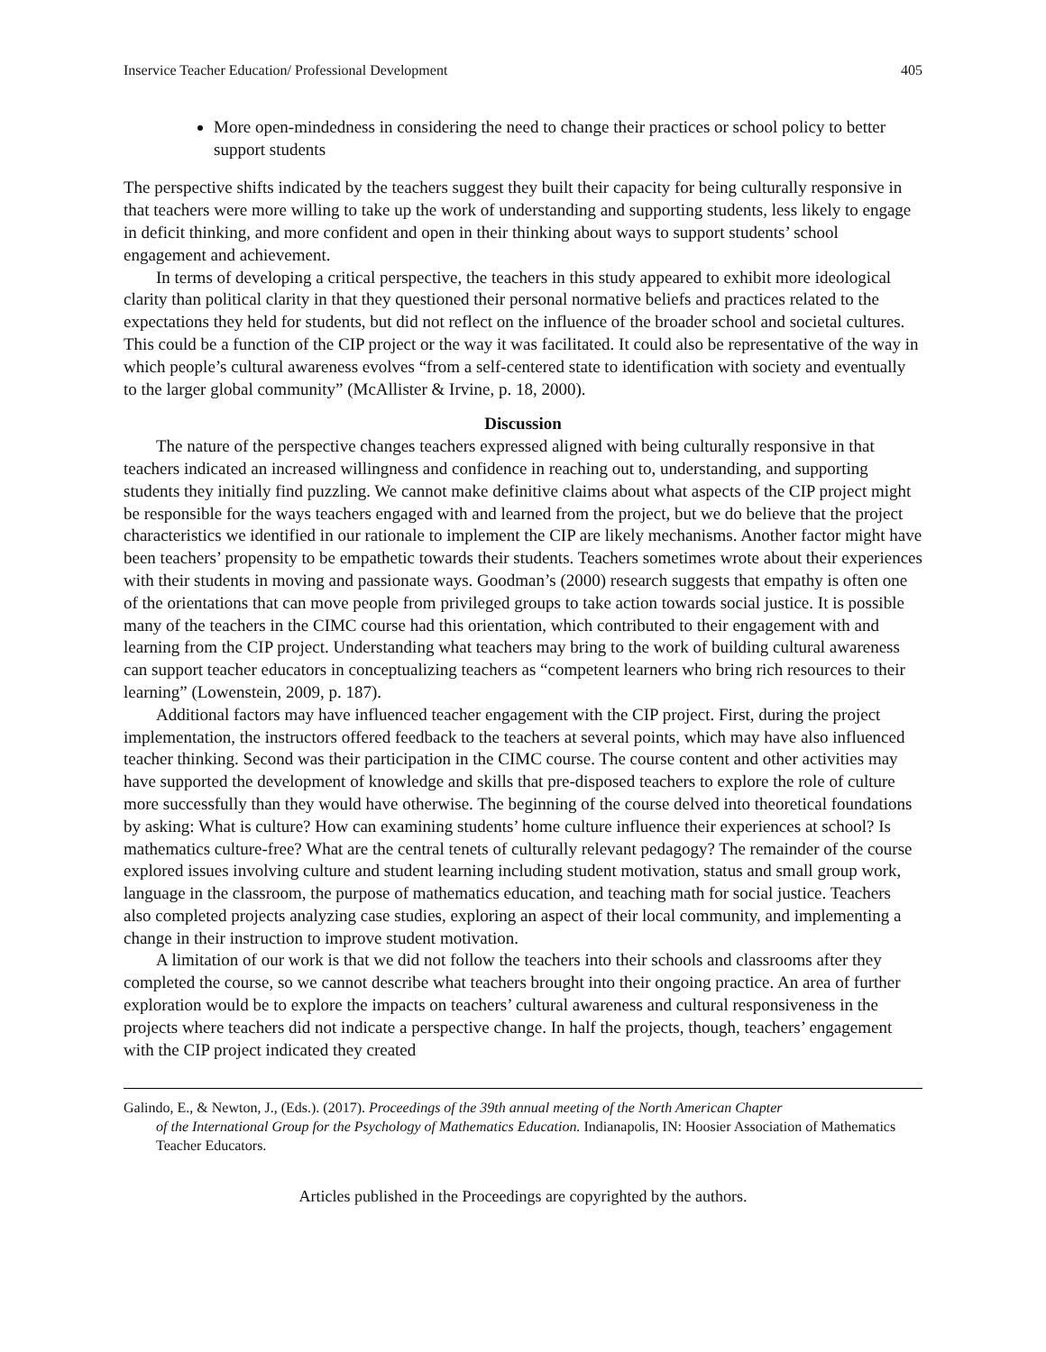Inservice Teacher Education/ Professional Development 405
More open-mindedness in considering the need to change their practices or school policy to better support students
The perspective shifts indicated by the teachers suggest they built their capacity for being culturally responsive in that teachers were more willing to take up the work of understanding and supporting students, less likely to engage in deficit thinking, and more confident and open in their thinking about ways to support students’ school engagement and achievement.
In terms of developing a critical perspective, the teachers in this study appeared to exhibit more ideological clarity than political clarity in that they questioned their personal normative beliefs and practices related to the expectations they held for students, but did not reflect on the influence of the broader school and societal cultures. This could be a function of the CIP project or the way it was facilitated. It could also be representative of the way in which people’s cultural awareness evolves “from a self-centered state to identification with society and eventually to the larger global community” (McAllister & Irvine, p. 18, 2000).
Discussion
The nature of the perspective changes teachers expressed aligned with being culturally responsive in that teachers indicated an increased willingness and confidence in reaching out to, understanding, and supporting students they initially find puzzling. We cannot make definitive claims about what aspects of the CIP project might be responsible for the ways teachers engaged with and learned from the project, but we do believe that the project characteristics we identified in our rationale to implement the CIP are likely mechanisms. Another factor might have been teachers’ propensity to be empathetic towards their students. Teachers sometimes wrote about their experiences with their students in moving and passionate ways. Goodman’s (2000) research suggests that empathy is often one of the orientations that can move people from privileged groups to take action towards social justice. It is possible many of the teachers in the CIMC course had this orientation, which contributed to their engagement with and learning from the CIP project. Understanding what teachers may bring to the work of building cultural awareness can support teacher educators in conceptualizing teachers as “competent learners who bring rich resources to their learning” (Lowenstein, 2009, p. 187).
Additional factors may have influenced teacher engagement with the CIP project. First, during the project implementation, the instructors offered feedback to the teachers at several points, which may have also influenced teacher thinking. Second was their participation in the CIMC course. The course content and other activities may have supported the development of knowledge and skills that pre-disposed teachers to explore the role of culture more successfully than they would have otherwise. The beginning of the course delved into theoretical foundations by asking: What is culture? How can examining students’ home culture influence their experiences at school? Is mathematics culture-free? What are the central tenets of culturally relevant pedagogy? The remainder of the course explored issues involving culture and student learning including student motivation, status and small group work, language in the classroom, the purpose of mathematics education, and teaching math for social justice. Teachers also completed projects analyzing case studies, exploring an aspect of their local community, and implementing a change in their instruction to improve student motivation.
A limitation of our work is that we did not follow the teachers into their schools and classrooms after they completed the course, so we cannot describe what teachers brought into their ongoing practice. An area of further exploration would be to explore the impacts on teachers’ cultural awareness and cultural responsiveness in the projects where teachers did not indicate a perspective change. In half the projects, though, teachers’ engagement with the CIP project indicated they created
Galindo, E., & Newton, J., (Eds.). (2017). Proceedings of the 39th annual meeting of the North American Chapter
of the International Group for the Psychology of Mathematics Education. Indianapolis, IN: Hoosier Association of Mathematics Teacher Educators.
Articles published in the Proceedings are copyrighted by the authors.